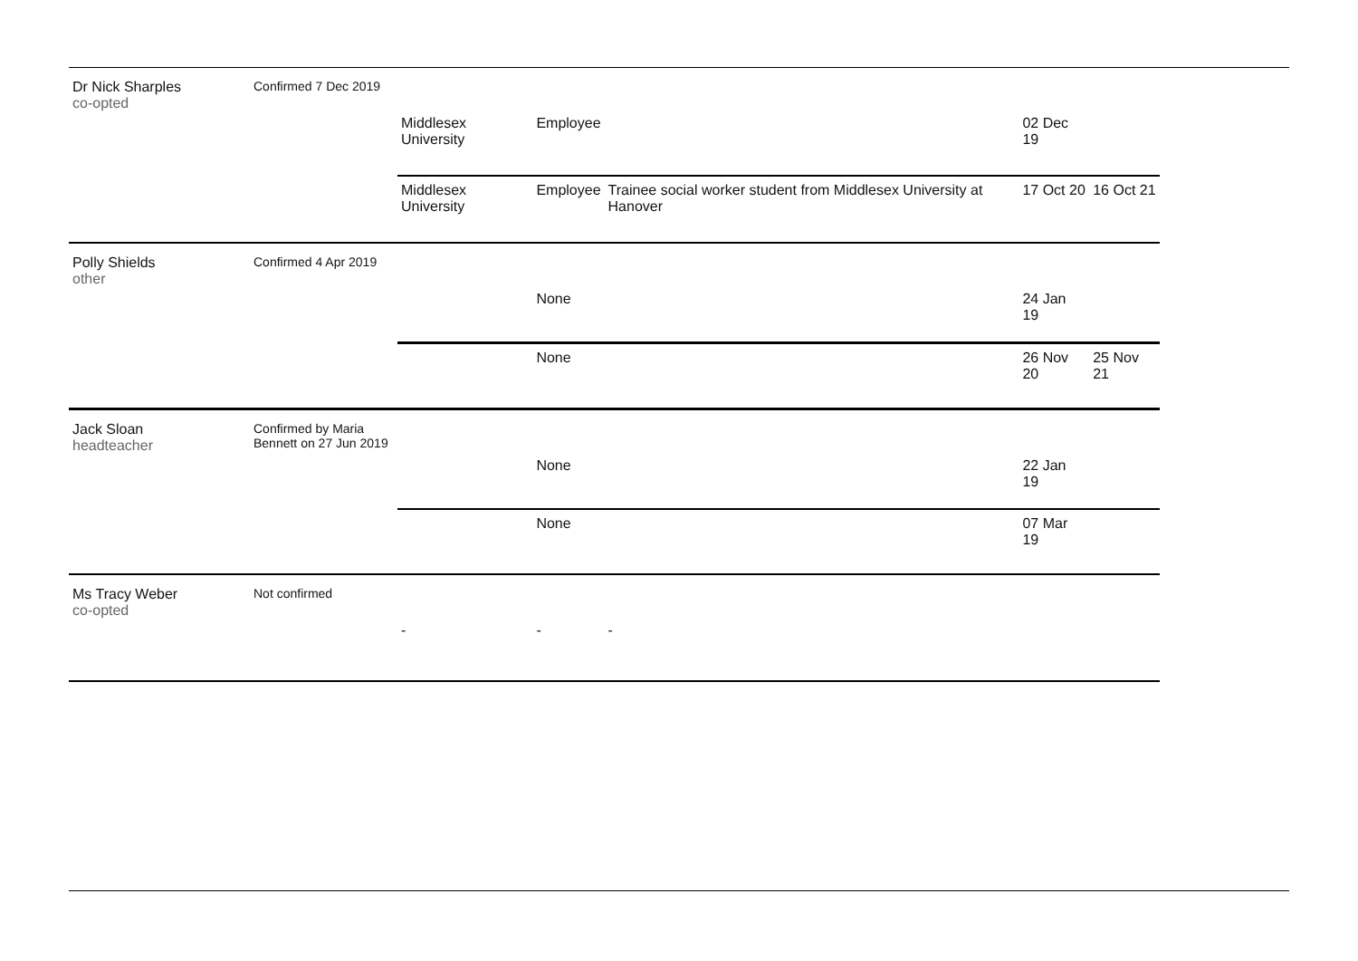| Dr Nick Sharples co-opted | Confirmed 7 Dec 2019 | Middlesex University | Employee | | 02 Dec 19 | |
| | | Middlesex University | Employee | Trainee social worker student from Middlesex University at Hanover | 17 Oct 20 | 16 Oct 21 |
| Polly Shields other | Confirmed 4 Apr 2019 | | None | | 24 Jan 19 | |
| | | | None | | 26 Nov 20 | 25 Nov 21 |
| Jack Sloan headteacher | Confirmed by Maria Bennett on 27 Jun 2019 | | None | | 22 Jan 19 | |
| | | | None | | 07 Mar 19 | |
| Ms Tracy Weber co-opted | Not confirmed | - | - | - | | |